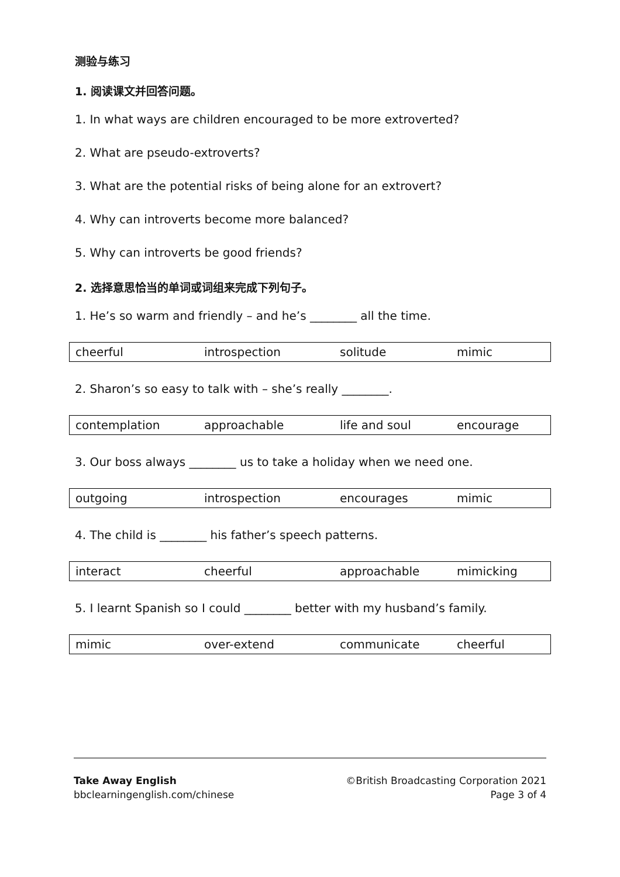测验与练习
1. 阅读课文并回答问题。
1. In what ways are children encouraged to be more extroverted?
2. What are pseudo-extroverts?
3. What are the potential risks of being alone for an extrovert?
4. Why can introverts become more balanced?
5. Why can introverts be good friends?
2. 选择意思恰当的单词或词组来完成下列句子。
1. He’s so warm and friendly – and he’s ________ all the time.
| cheerful | introspection | solitude | mimic |
2. Sharon’s so easy to talk with – she’s really ________.
| contemplation | approachable | life and soul | encourage |
3. Our boss always ________ us to take a holiday when we need one.
| outgoing | introspection | encourages | mimic |
4. The child is ________ his father’s speech patterns.
| interact | cheerful | approachable | mimicking |
5. I learnt Spanish so I could ________ better with my husband’s family.
| mimic | over-extend | communicate | cheerful |
Take Away English
bbclearningenglish.com/chinese
©British Broadcasting Corporation 2021
Page 3 of 4